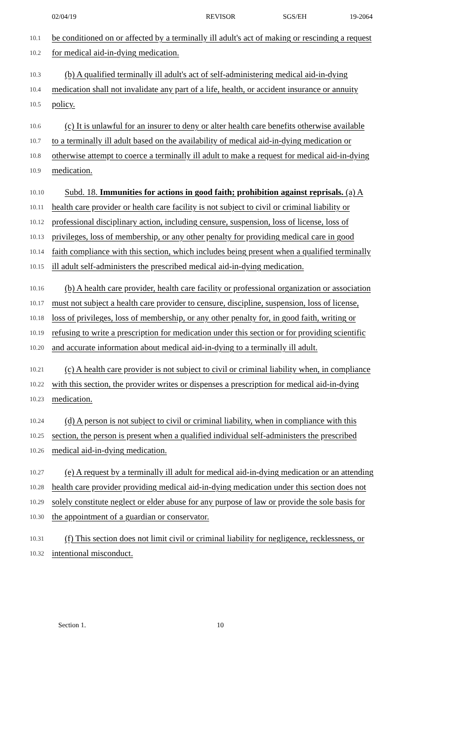02/04/19 REVISOR SGS/EH 19-2064
10.1
be conditioned on or affected by a terminally ill adult's act of making or rescinding a request
10.2
for medical aid-in-dying medication.
10.3
(b) A qualified terminally ill adult's act of self-administering medical aid-in-dying
10.4
medication shall not invalidate any part of a life, health, or accident insurance or annuity
10.5
policy.
10.6
(c) It is unlawful for an insurer to deny or alter health care benefits otherwise available
10.7
to a terminally ill adult based on the availability of medical aid-in-dying medication or
10.8
otherwise attempt to coerce a terminally ill adult to make a request for medical aid-in-dying
10.9
medication.
10.10
Subd. 18. Immunities for actions in good faith; prohibition against reprisals. (a) A
10.11
health care provider or health care facility is not subject to civil or criminal liability or
10.12
professional disciplinary action, including censure, suspension, loss of license, loss of
10.13
privileges, loss of membership, or any other penalty for providing medical care in good
10.14
faith compliance with this section, which includes being present when a qualified terminally
10.15
ill adult self-administers the prescribed medical aid-in-dying medication.
10.16
(b) A health care provider, health care facility or professional organization or association
10.17
must not subject a health care provider to censure, discipline, suspension, loss of license,
10.18
loss of privileges, loss of membership, or any other penalty for, in good faith, writing or
10.19
refusing to write a prescription for medication under this section or for providing scientific
10.20
and accurate information about medical aid-in-dying to a terminally ill adult.
10.21
(c) A health care provider is not subject to civil or criminal liability when, in compliance
10.22
with this section, the provider writes or dispenses a prescription for medical aid-in-dying
10.23
medication.
10.24
(d) A person is not subject to civil or criminal liability, when in compliance with this
10.25
section, the person is present when a qualified individual self-administers the prescribed
10.26
medical aid-in-dying medication.
10.27
(e) A request by a terminally ill adult for medical aid-in-dying medication or an attending
10.28
health care provider providing medical aid-in-dying medication under this section does not
10.29
solely constitute neglect or elder abuse for any purpose of law or provide the sole basis for
10.30
the appointment of a guardian or conservator.
10.31
(f) This section does not limit civil or criminal liability for negligence, recklessness, or
10.32
intentional misconduct.
Section 1. 10